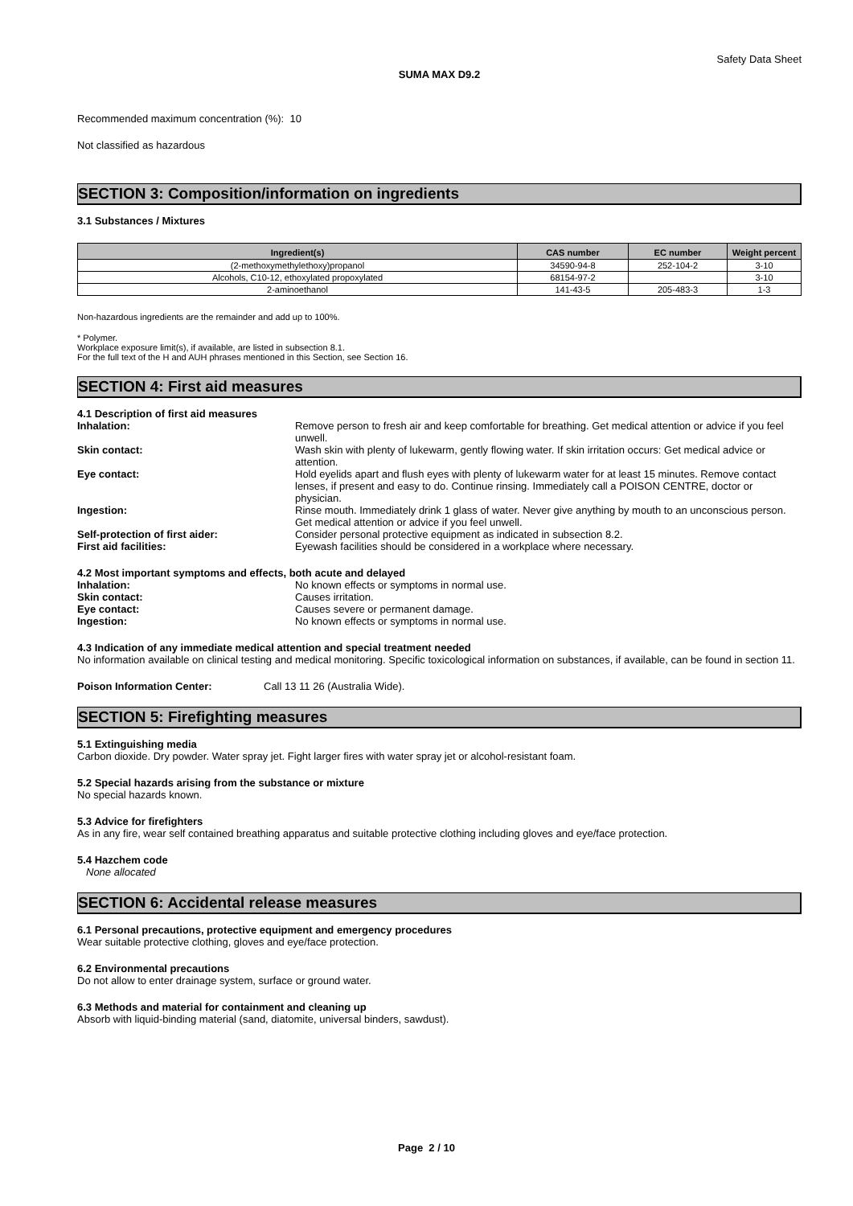Safety Data Sheet
SUMA MAX D9.2
Recommended maximum concentration (%): 10
Not classified as hazardous
SECTION 3: Composition/information on ingredients
3.1 Substances / Mixtures
| Ingredient(s) | CAS number | EC number | Weight percent |
| --- | --- | --- | --- |
| (2-methoxymethylethoxy)propanol | 34590-94-8 | 252-104-2 | 3-10 |
| Alcohols, C10-12, ethoxylated propoxylated | 68154-97-2 | | 3-10 |
| 2-aminoethanol | 141-43-5 | 205-483-3 | 1-3 |
Non-hazardous ingredients are the remainder and add up to 100%.
* Polymer.
Workplace exposure limit(s), if available, are listed in subsection 8.1.
For the full text of the H and AUH phrases mentioned in this Section, see Section 16.
SECTION 4: First aid measures
4.1 Description of first aid measures
| Inhalation: | Remove person to fresh air and keep comfortable for breathing. Get medical attention or advice if you feel unwell. |
| Skin contact: | Wash skin with plenty of lukewarm, gently flowing water. If skin irritation occurs: Get medical advice or attention. |
| Eye contact: | Hold eyelids apart and flush eyes with plenty of lukewarm water for at least 15 minutes. Remove contact lenses, if present and easy to do. Continue rinsing. Immediately call a POISON CENTRE, doctor or physician. |
| Ingestion: | Rinse mouth. Immediately drink 1 glass of water. Never give anything by mouth to an unconscious person. Get medical attention or advice if you feel unwell. |
| Self-protection of first aider: | Consider personal protective equipment as indicated in subsection 8.2. |
| First aid facilities: | Eyewash facilities should be considered in a workplace where necessary. |
4.2 Most important symptoms and effects, both acute and delayed
| Inhalation: | No known effects or symptoms in normal use. |
| Skin contact: | Causes irritation. |
| Eye contact: | Causes severe or permanent damage. |
| Ingestion: | No known effects or symptoms in normal use. |
4.3 Indication of any immediate medical attention and special treatment needed
No information available on clinical testing and medical monitoring. Specific toxicological information on substances, if available, can be found in section 11.
| Poison Information Center: | Call 13 11 26 (Australia Wide). |
SECTION 5: Firefighting measures
5.1 Extinguishing media
Carbon dioxide. Dry powder. Water spray jet. Fight larger fires with water spray jet or alcohol-resistant foam.
5.2 Special hazards arising from the substance or mixture
No special hazards known.
5.3 Advice for firefighters
As in any fire, wear self contained breathing apparatus and suitable protective clothing including gloves and eye/face protection.
5.4 Hazchem code
None allocated
SECTION 6: Accidental release measures
6.1 Personal precautions, protective equipment and emergency procedures
Wear suitable protective clothing, gloves and eye/face protection.
6.2 Environmental precautions
Do not allow to enter drainage system, surface or ground water.
6.3 Methods and material for containment and cleaning up
Absorb with liquid-binding material (sand, diatomite, universal binders, sawdust).
Page 2 / 10